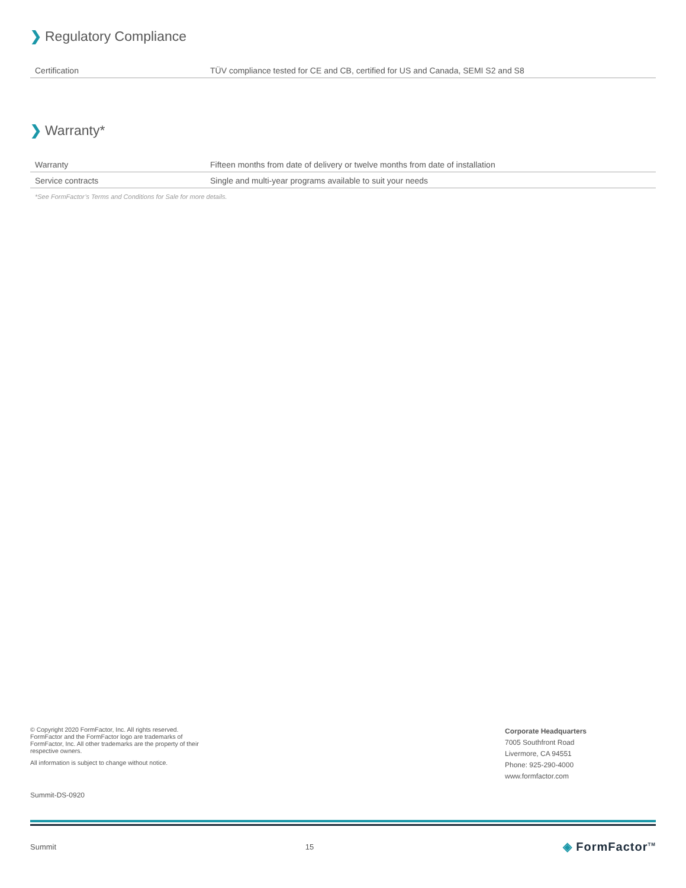❯ Regulatory Compliance
| Certification | TÜV compliance tested for CE and CB, certified for US and Canada, SEMI S2 and S8 |
❯ Warranty*
| Warranty | Fifteen months from date of delivery or twelve months from date of installation |
| Service contracts | Single and multi-year programs available to suit your needs |
*See FormFactor’s Terms and Conditions for Sale for more details.
© Copyright 2020 FormFactor, Inc. All rights reserved. FormFactor and the FormFactor logo are trademarks of FormFactor, Inc. All other trademarks are the property of their respective owners.
All information is subject to change without notice.
Summit-DS-0920
Corporate Headquarters
7005 Southfront Road
Livermore, CA 94551
Phone: 925-290-4000
www.formfactor.com
Summit 15 ◈ FormFactor<sup>TM</sup>